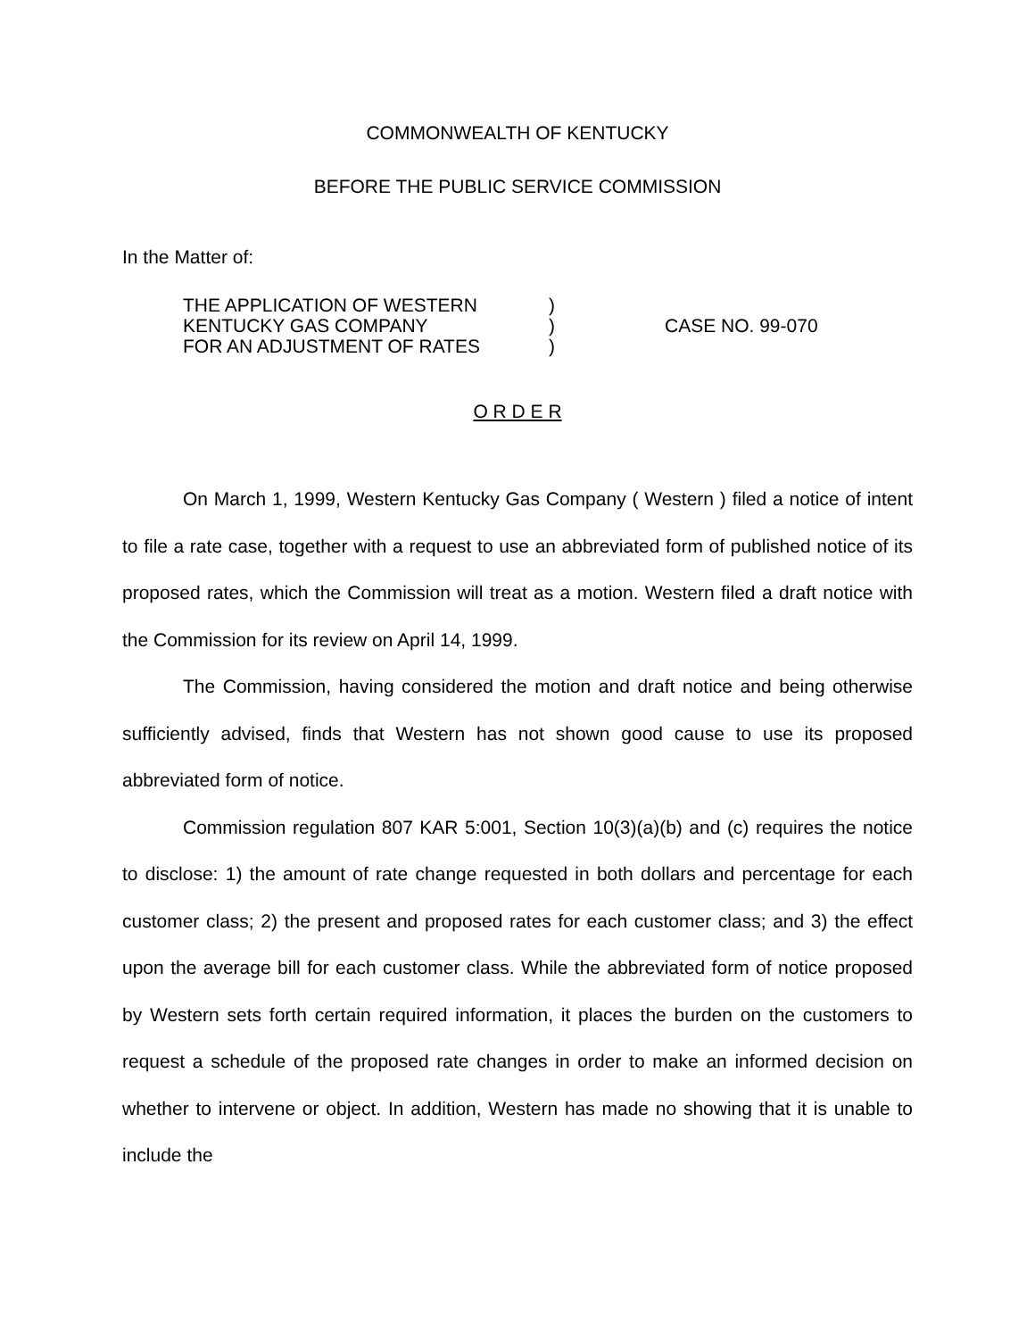COMMONWEALTH OF KENTUCKY
BEFORE THE PUBLIC SERVICE COMMISSION
In the Matter of:
THE APPLICATION OF WESTERN
KENTUCKY GAS COMPANY
FOR AN ADJUSTMENT OF RATES
)
)
)
CASE NO. 99-070
O R D E R
On March 1, 1999, Western Kentucky Gas Company ( Western ) filed a notice of intent to file a rate case, together with a request to use an abbreviated form of published notice of its proposed rates, which the Commission will treat as a motion. Western filed a draft notice with the Commission for its review on April 14, 1999.
The Commission, having considered the motion and draft notice and being otherwise sufficiently advised, finds that Western has not shown good cause to use its proposed abbreviated form of notice.
Commission regulation 807 KAR 5:001, Section 10(3)(a)(b) and (c) requires the notice to disclose: 1) the amount of rate change requested in both dollars and percentage for each customer class; 2) the present and proposed rates for each customer class; and 3) the effect upon the average bill for each customer class. While the abbreviated form of notice proposed by Western sets forth certain required information, it places the burden on the customers to request a schedule of the proposed rate changes in order to make an informed decision on whether to intervene or object. In addition, Western has made no showing that it is unable to include the